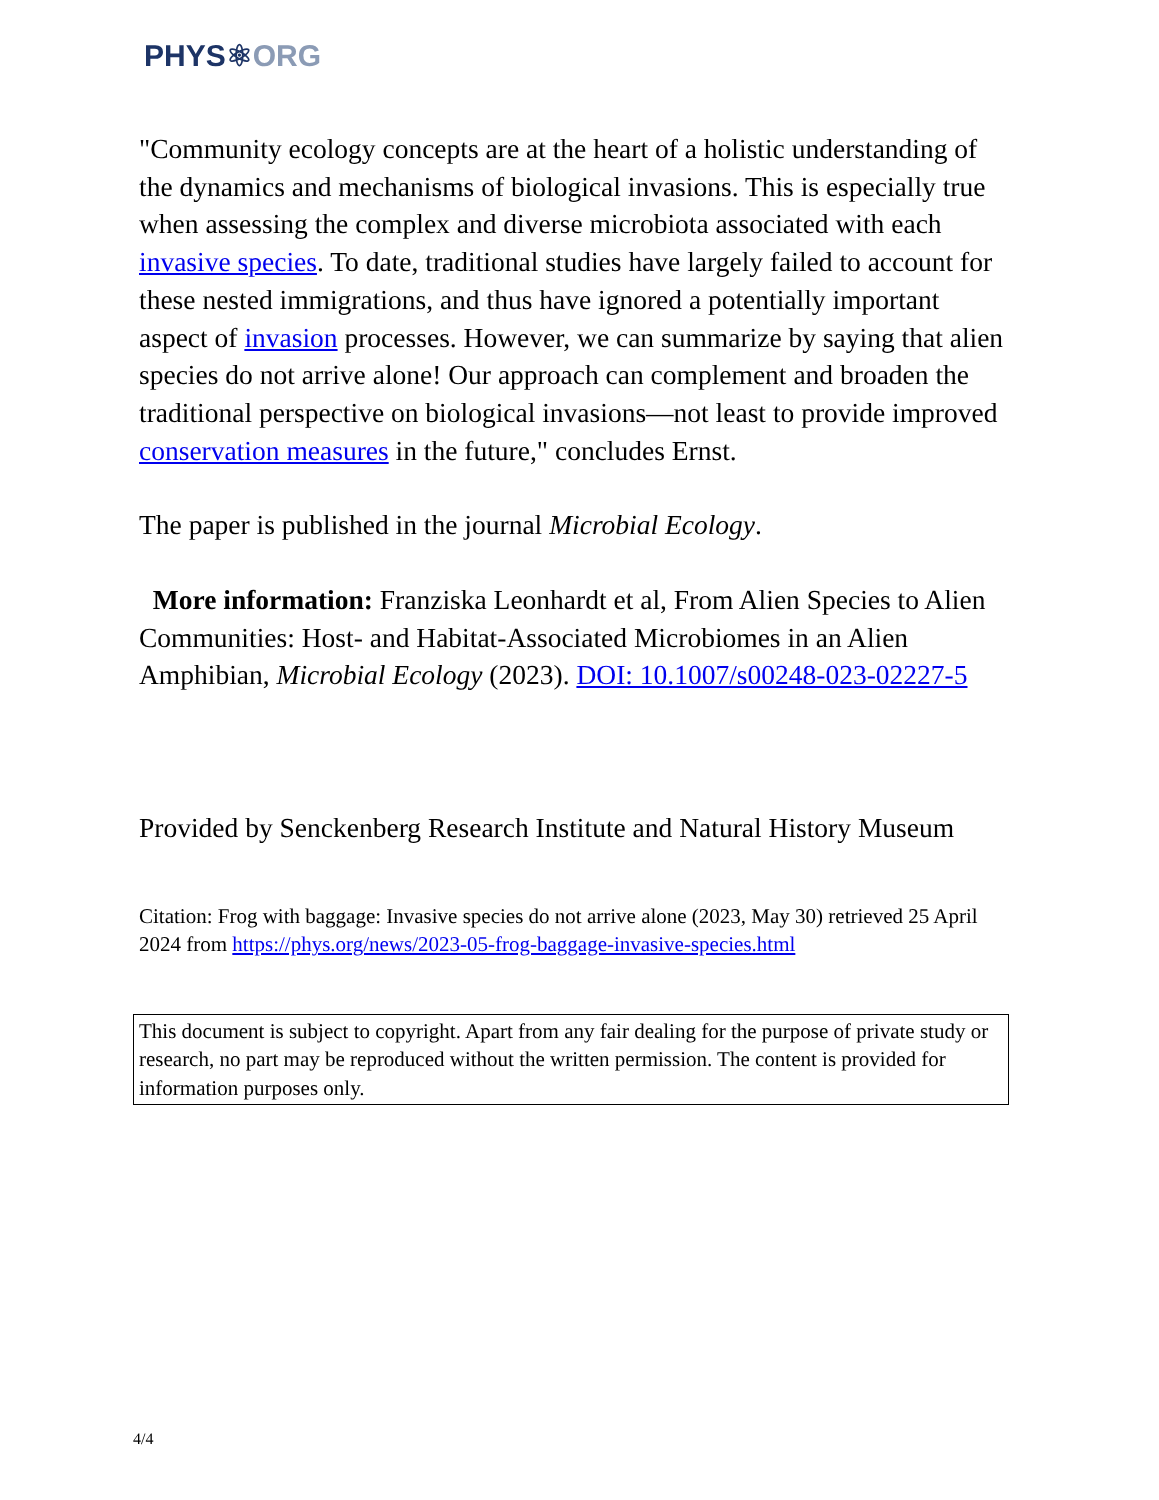PHYS⚛ORG
"Community ecology concepts are at the heart of a holistic understanding of the dynamics and mechanisms of biological invasions. This is especially true when assessing the complex and diverse microbiota associated with each invasive species. To date, traditional studies have largely failed to account for these nested immigrations, and thus have ignored a potentially important aspect of invasion processes. However, we can summarize by saying that alien species do not arrive alone! Our approach can complement and broaden the traditional perspective on biological invasions—not least to provide improved conservation measures in the future," concludes Ernst.
The paper is published in the journal Microbial Ecology.
More information: Franziska Leonhardt et al, From Alien Species to Alien Communities: Host- and Habitat-Associated Microbiomes in an Alien Amphibian, Microbial Ecology (2023). DOI: 10.1007/s00248-023-02227-5
Provided by Senckenberg Research Institute and Natural History Museum
Citation: Frog with baggage: Invasive species do not arrive alone (2023, May 30) retrieved 25 April 2024 from https://phys.org/news/2023-05-frog-baggage-invasive-species.html
This document is subject to copyright. Apart from any fair dealing for the purpose of private study or research, no part may be reproduced without the written permission. The content is provided for information purposes only.
4/4